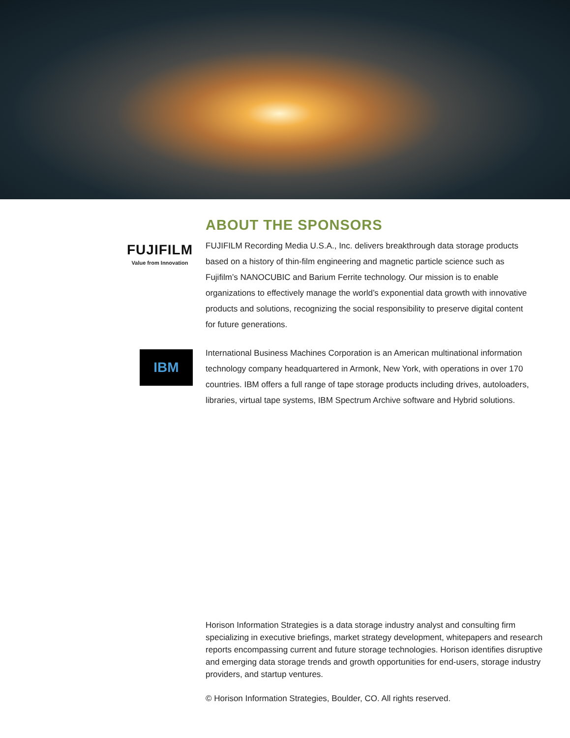ABOUT THE SPONSORS
FUJIFILM
Value from Innovation
FUJIFILM Recording Media U.S.A., Inc. delivers breakthrough data storage products based on a history of thin-film engineering and magnetic particle science such as Fujifilm’s NANOCUBIC and Barium Ferrite technology. Our mission is to enable organizations to effectively manage the world’s exponential data growth with innovative products and solutions, recognizing the social responsibility to preserve digital content for future generations.
IBM
International Business Machines Corporation is an American multinational information technology company headquartered in Armonk, New York, with operations in over 170 countries. IBM offers a full range of tape storage products including drives, autoloaders, libraries, virtual tape systems, IBM Spectrum Archive software and Hybrid solutions.
Horison Information Strategies is a data storage industry analyst and consulting firm specializing in executive briefings, market strategy development, whitepapers and research reports encompassing current and future storage technologies. Horison identifies disruptive and emerging data storage trends and growth opportunities for end-users, storage industry providers, and startup ventures.
© Horison Information Strategies, Boulder, CO. All rights reserved.